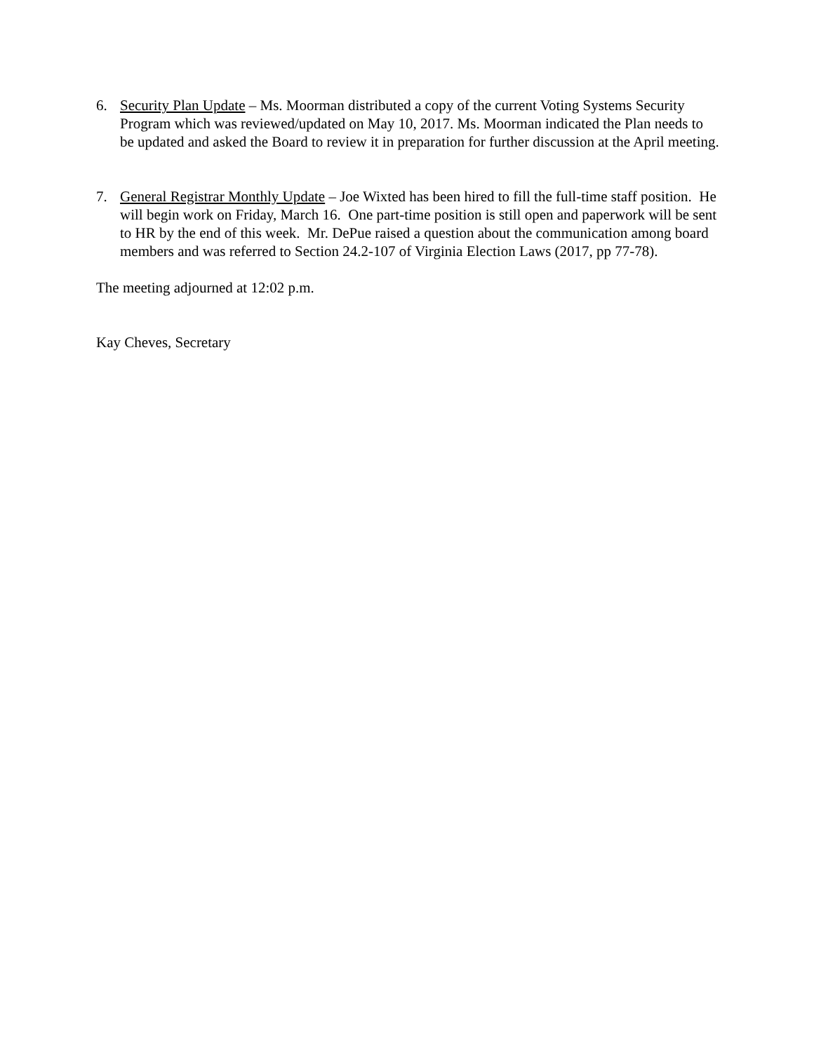6. Security Plan Update – Ms. Moorman distributed a copy of the current Voting Systems Security Program which was reviewed/updated on May 10, 2017. Ms. Moorman indicated the Plan needs to be updated and asked the Board to review it in preparation for further discussion at the April meeting.
7. General Registrar Monthly Update – Joe Wixted has been hired to fill the full-time staff position. He will begin work on Friday, March 16. One part-time position is still open and paperwork will be sent to HR by the end of this week. Mr. DePue raised a question about the communication among board members and was referred to Section 24.2-107 of Virginia Election Laws (2017, pp 77-78).
The meeting adjourned at 12:02 p.m.
Kay Cheves, Secretary